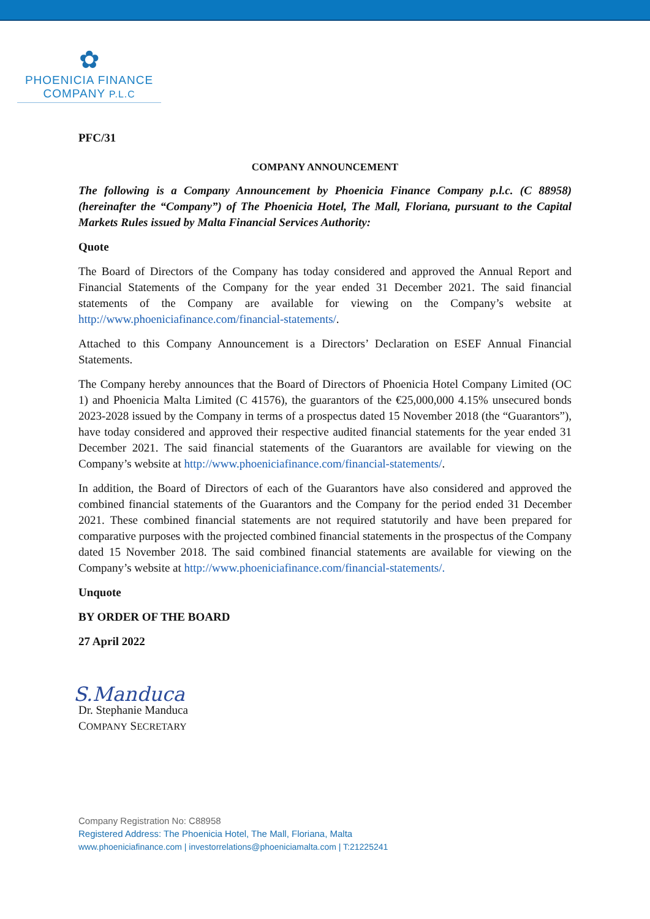✿
PHOENICIA FINANCE
COMPANY P.L.C
PFC/31
COMPANY ANNOUNCEMENT
The following is a Company Announcement by Phoenicia Finance Company p.l.c. (C 88958) (hereinafter the “Company”) of The Phoenicia Hotel, The Mall, Floriana, pursuant to the Capital Markets Rules issued by Malta Financial Services Authority:
Quote
The Board of Directors of the Company has today considered and approved the Annual Report and Financial Statements of the Company for the year ended 31 December 2021. The said financial statements of the Company are available for viewing on the Company’s website at http://www.phoeniciafinance.com/financial-statements/.
Attached to this Company Announcement is a Directors’ Declaration on ESEF Annual Financial Statements.
The Company hereby announces that the Board of Directors of Phoenicia Hotel Company Limited (OC 1) and Phoenicia Malta Limited (C 41576), the guarantors of the €25,000,000 4.15% unsecured bonds 2023-2028 issued by the Company in terms of a prospectus dated 15 November 2018 (the “Guarantors”), have today considered and approved their respective audited financial statements for the year ended 31 December 2021. The said financial statements of the Guarantors are available for viewing on the Company’s website at http://www.phoeniciafinance.com/financial-statements/.
In addition, the Board of Directors of each of the Guarantors have also considered and approved the combined financial statements of the Guarantors and the Company for the period ended 31 December 2021. These combined financial statements are not required statutorily and have been prepared for comparative purposes with the projected combined financial statements in the prospectus of the Company dated 15 November 2018. The said combined financial statements are available for viewing on the Company’s website at http://www.phoeniciafinance.com/financial-statements/.
Unquote
BY ORDER OF THE BOARD
27 April 2022
S.Manduca
Dr. Stephanie Manduca
COMPANY SECRETARY
Company Registration No: C88958
Registered Address: The Phoenicia Hotel, The Mall, Floriana, Malta
www.phoeniciafinance.com | investorrelations@phoeniciamalta.com | T:21225241